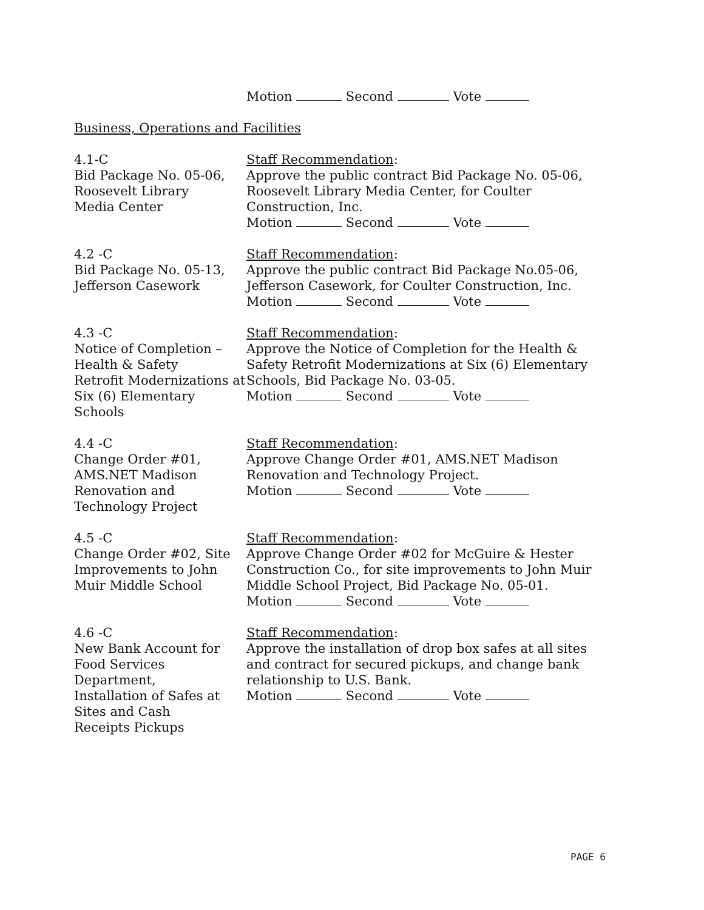Motion Second Vote
Business, Operations and Facilities
4.1-C
Bid Package No. 05-06, Roosevelt Library
Media Center
Staff Recommendation:
Approve the public contract Bid Package No. 05-06, Roosevelt Library Media Center, for Coulter Construction, Inc.
Motion Second Vote
4.2 -C
Bid Package No. 05-13, Jefferson Casework
Staff Recommendation:
Approve the public contract Bid Package No.05-06, Jefferson Casework, for Coulter Construction, Inc.
Motion Second Vote
4.3 -C
Notice of Completion –
Health & Safety
Retrofit Modernizations at Six (6) Elementary Schools
Staff Recommendation:
Approve the Notice of Completion for the Health & Safety Retrofit Modernizations at Six (6) Elementary Schools, Bid Package No. 03-05.
Motion Second Vote
4.4 -C
Change Order #01,
AMS.NET Madison
Renovation and
Technology Project
Staff Recommendation:
Approve Change Order #01, AMS.NET Madison Renovation and Technology Project.
Motion Second Vote
4.5 -C
Change Order #02, Site Improvements to John Muir Middle School
Staff Recommendation:
Approve Change Order #02 for McGuire & Hester Construction Co., for site improvements to John Muir Middle School Project, Bid Package No. 05-01.
Motion Second Vote
4.6 -C
New Bank Account for Food Services
Department,
Installation of Safes at Sites and Cash
Receipts Pickups
Staff Recommendation:
Approve the installation of drop box safes at all sites and contract for secured pickups, and change bank relationship to U.S. Bank.
Motion Second Vote
PAGE 6